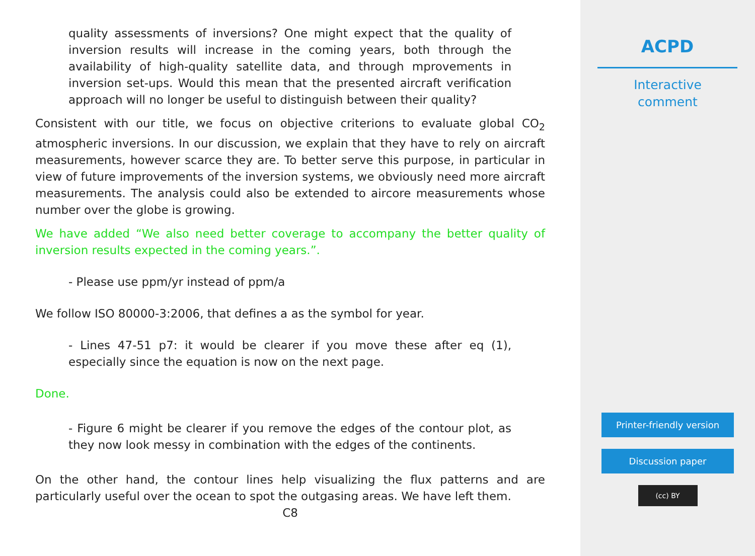quality assessments of inversions? One might expect that the quality of inversion results will increase in the coming years, both through the availability of high-quality satellite data, and through mprovements in inversion set-ups. Would this mean that the presented aircraft verification approach will no longer be useful to distinguish between their quality?
Consistent with our title, we focus on objective criterions to evaluate global CO<sub>2</sub> atmospheric inversions. In our discussion, we explain that they have to rely on aircraft measurements, however scarce they are. To better serve this purpose, in particular in view of future improvements of the inversion systems, we obviously need more aircraft measurements. The analysis could also be extended to aircore measurements whose number over the globe is growing.
We have added “We also need better coverage to accompany the better quality of inversion results expected in the coming years.”.
- Please use ppm/yr instead of ppm/a
We follow ISO 80000-3:2006, that defines a as the symbol for year.
- Lines 47-51 p7: it would be clearer if you move these after eq (1), especially since the equation is now on the next page.
Done.
- Figure 6 might be clearer if you remove the edges of the contour plot, as they now look messy in combination with the edges of the continents.
On the other hand, the contour lines help visualizing the flux patterns and are particularly useful over the ocean to spot the outgasing areas. We have left them.
C8
ACPD
Interactive
comment
Printer-friendly version
Discussion paper
(cc) BY